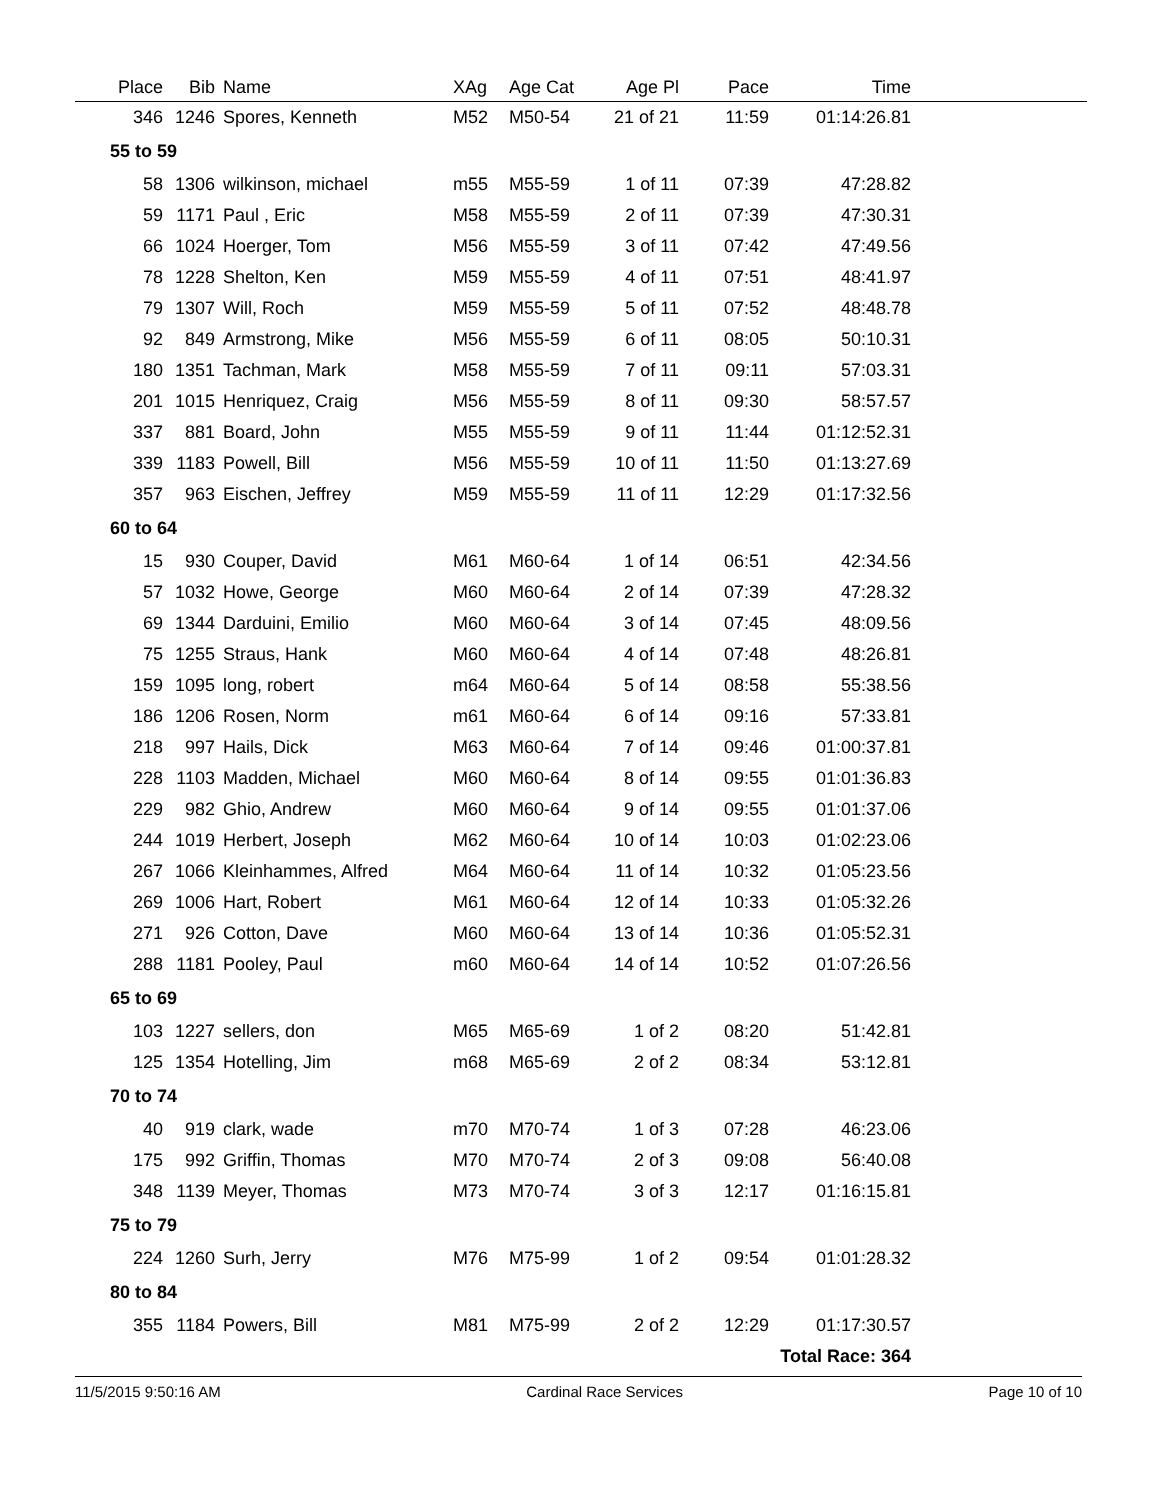| Place | Bib | Name | XAg | Age Cat | Age Pl | Pace | Time | |
| --- | --- | --- | --- | --- | --- | --- | --- | --- |
| 346 | 1246 | Spores, Kenneth | M52 | M50-54 | 21 of 21 | 11:59 | 01:14:26.81 | |
| 55 to 59 | | | | | | | | |
| 58 | 1306 | wilkinson, michael | m55 | M55-59 | 1 of 11 | 07:39 | 47:28.82 | |
| 59 | 1171 | Paul , Eric | M58 | M55-59 | 2 of 11 | 07:39 | 47:30.31 | |
| 66 | 1024 | Hoerger, Tom | M56 | M55-59 | 3 of 11 | 07:42 | 47:49.56 | |
| 78 | 1228 | Shelton, Ken | M59 | M55-59 | 4 of 11 | 07:51 | 48:41.97 | |
| 79 | 1307 | Will, Roch | M59 | M55-59 | 5 of 11 | 07:52 | 48:48.78 | |
| 92 | 849 | Armstrong, Mike | M56 | M55-59 | 6 of 11 | 08:05 | 50:10.31 | |
| 180 | 1351 | Tachman, Mark | M58 | M55-59 | 7 of 11 | 09:11 | 57:03.31 | |
| 201 | 1015 | Henriquez, Craig | M56 | M55-59 | 8 of 11 | 09:30 | 58:57.57 | |
| 337 | 881 | Board, John | M55 | M55-59 | 9 of 11 | 11:44 | 01:12:52.31 | |
| 339 | 1183 | Powell, Bill | M56 | M55-59 | 10 of 11 | 11:50 | 01:13:27.69 | |
| 357 | 963 | Eischen, Jeffrey | M59 | M55-59 | 11 of 11 | 12:29 | 01:17:32.56 | |
| 60 to 64 | | | | | | | | |
| 15 | 930 | Couper, David | M61 | M60-64 | 1 of 14 | 06:51 | 42:34.56 | |
| 57 | 1032 | Howe, George | M60 | M60-64 | 2 of 14 | 07:39 | 47:28.32 | |
| 69 | 1344 | Darduini, Emilio | M60 | M60-64 | 3 of 14 | 07:45 | 48:09.56 | |
| 75 | 1255 | Straus, Hank | M60 | M60-64 | 4 of 14 | 07:48 | 48:26.81 | |
| 159 | 1095 | long, robert | m64 | M60-64 | 5 of 14 | 08:58 | 55:38.56 | |
| 186 | 1206 | Rosen, Norm | m61 | M60-64 | 6 of 14 | 09:16 | 57:33.81 | |
| 218 | 997 | Hails, Dick | M63 | M60-64 | 7 of 14 | 09:46 | 01:00:37.81 | |
| 228 | 1103 | Madden, Michael | M60 | M60-64 | 8 of 14 | 09:55 | 01:01:36.83 | |
| 229 | 982 | Ghio, Andrew | M60 | M60-64 | 9 of 14 | 09:55 | 01:01:37.06 | |
| 244 | 1019 | Herbert, Joseph | M62 | M60-64 | 10 of 14 | 10:03 | 01:02:23.06 | |
| 267 | 1066 | Kleinhammes, Alfred | M64 | M60-64 | 11 of 14 | 10:32 | 01:05:23.56 | |
| 269 | 1006 | Hart, Robert | M61 | M60-64 | 12 of 14 | 10:33 | 01:05:32.26 | |
| 271 | 926 | Cotton, Dave | M60 | M60-64 | 13 of 14 | 10:36 | 01:05:52.31 | |
| 288 | 1181 | Pooley, Paul | m60 | M60-64 | 14 of 14 | 10:52 | 01:07:26.56 | |
| 65 to 69 | | | | | | | | |
| 103 | 1227 | sellers, don | M65 | M65-69 | 1 of 2 | 08:20 | 51:42.81 | |
| 125 | 1354 | Hotelling, Jim | m68 | M65-69 | 2 of 2 | 08:34 | 53:12.81 | |
| 70 to 74 | | | | | | | | |
| 40 | 919 | clark, wade | m70 | M70-74 | 1 of 3 | 07:28 | 46:23.06 | |
| 175 | 992 | Griffin, Thomas | M70 | M70-74 | 2 of 3 | 09:08 | 56:40.08 | |
| 348 | 1139 | Meyer, Thomas | M73 | M70-74 | 3 of 3 | 12:17 | 01:16:15.81 | |
| 75 to 79 | | | | | | | | |
| 224 | 1260 | Surh, Jerry | M76 | M75-99 | 1 of 2 | 09:54 | 01:01:28.32 | |
| 80 to 84 | | | | | | | | |
| 355 | 1184 | Powers, Bill | M81 | M75-99 | 2 of 2 | 12:29 | 01:17:30.57 | |
| Total Race: 364 | | | | | | | | |
11/5/2015 9:50:16 AM Cardinal Race Services Page 10 of 10